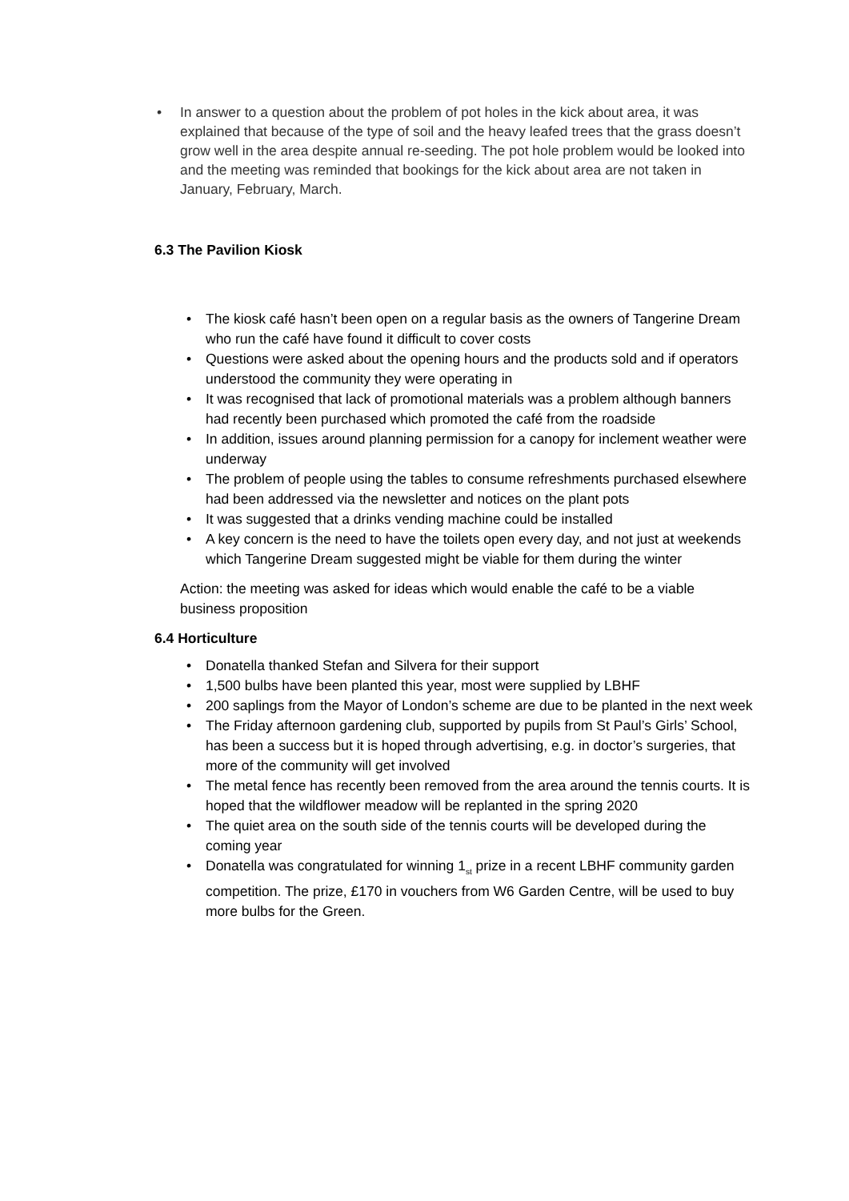• In answer to a question about the problem of pot holes in the kick about area, it was explained that because of the type of soil and the heavy leafed trees that the grass doesn’t grow well in the area despite annual re-seeding. The pot hole problem would be looked into and the meeting was reminded that bookings for the kick about area are not taken in January, February, March.
6.3 The Pavilion Kiosk
• The kiosk café hasn’t been open on a regular basis as the owners of Tangerine Dream who run the café have found it difficult to cover costs
• Questions were asked about the opening hours and the products sold and if operators understood the community they were operating in
• It was recognised that lack of promotional materials was a problem although banners had recently been purchased which promoted the café from the roadside
• In addition, issues around planning permission for a canopy for inclement weather were underway
• The problem of people using the tables to consume refreshments purchased elsewhere had been addressed via the newsletter and notices on the plant pots
• It was suggested that a drinks vending machine could be installed
• A key concern is the need to have the toilets open every day, and not just at weekends which Tangerine Dream suggested might be viable for them during the winter
Action: the meeting was asked for ideas which would enable the café to be a viable business proposition
6.4 Horticulture
• Donatella thanked Stefan and Silvera for their support
• 1,500 bulbs have been planted this year, most were supplied by LBHF
• 200 saplings from the Mayor of London’s scheme are due to be planted in the next week
• The Friday afternoon gardening club, supported by pupils from St Paul’s Girls’ School, has been a success but it is hoped through advertising, e.g. in doctor’s surgeries, that more of the community will get involved
• The metal fence has recently been removed from the area around the tennis courts. It is hoped that the wildflower meadow will be replanted in the spring 2020
• The quiet area on the south side of the tennis courts will be developed during the coming year
• Donatella was congratulated for winning 1<sub>st</sub> prize in a recent LBHF community garden competition. The prize, £170 in vouchers from W6 Garden Centre, will be used to buy more bulbs for the Green.